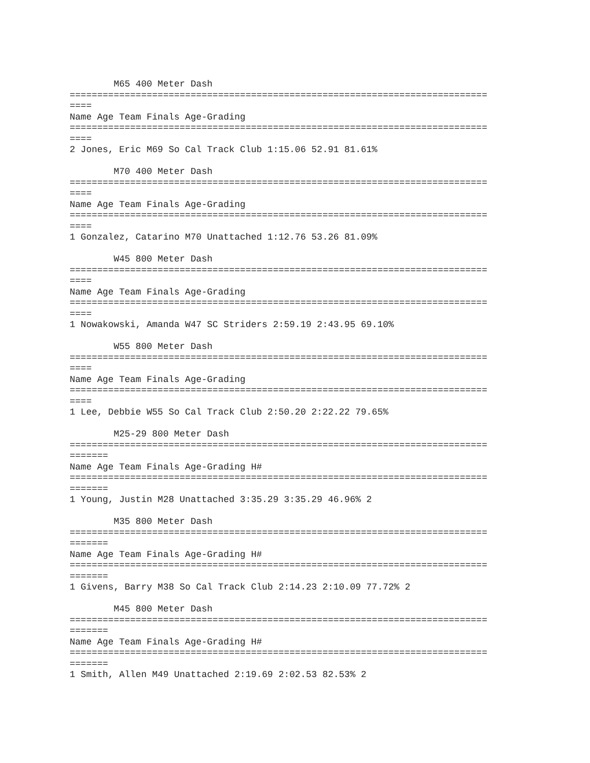M65 400 Meter Dash
============================================================================
====
Name Age Team Finals Age-Grading
============================================================================
====
2 Jones, Eric M69 So Cal Track Club 1:15.06 52.91 81.61%

        M70 400 Meter Dash
============================================================================
====
Name Age Team Finals Age-Grading
============================================================================
====
1 Gonzalez, Catarino M70 Unattached 1:12.76 53.26 81.09%

        W45 800 Meter Dash
============================================================================
====
Name Age Team Finals Age-Grading
============================================================================
====
1 Nowakowski, Amanda W47 SC Striders 2:59.19 2:43.95 69.10%

        W55 800 Meter Dash
============================================================================
====
Name Age Team Finals Age-Grading
============================================================================
====
1 Lee, Debbie W55 So Cal Track Club 2:50.20 2:22.22 79.65%

        M25-29 800 Meter Dash
============================================================================
=======
Name Age Team Finals Age-Grading H#
============================================================================
=======
1 Young, Justin M28 Unattached 3:35.29 3:35.29 46.96% 2

        M35 800 Meter Dash
============================================================================
=======
Name Age Team Finals Age-Grading H#
============================================================================
=======
1 Givens, Barry M38 So Cal Track Club 2:14.23 2:10.09 77.72% 2

        M45 800 Meter Dash
============================================================================
=======
Name Age Team Finals Age-Grading H#
============================================================================
=======
1 Smith, Allen M49 Unattached 2:19.69 2:02.53 82.53% 2